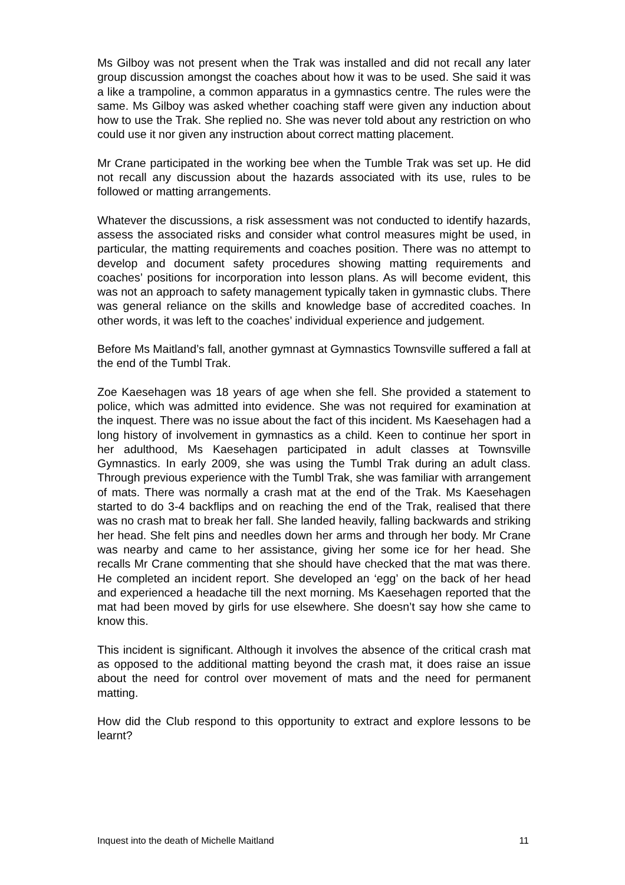Ms Gilboy was not present when the Trak was installed and did not recall any later group discussion amongst the coaches about how it was to be used. She said it was a like a trampoline, a common apparatus in a gymnastics centre. The rules were the same. Ms Gilboy was asked whether coaching staff were given any induction about how to use the Trak. She replied no. She was never told about any restriction on who could use it nor given any instruction about correct matting placement.
Mr Crane participated in the working bee when the Tumble Trak was set up. He did not recall any discussion about the hazards associated with its use, rules to be followed or matting arrangements.
Whatever the discussions, a risk assessment was not conducted to identify hazards, assess the associated risks and consider what control measures might be used, in particular, the matting requirements and coaches position. There was no attempt to develop and document safety procedures showing matting requirements and coaches’ positions for incorporation into lesson plans. As will become evident, this was not an approach to safety management typically taken in gymnastic clubs. There was general reliance on the skills and knowledge base of accredited coaches. In other words, it was left to the coaches’ individual experience and judgement.
Before Ms Maitland’s fall, another gymnast at Gymnastics Townsville suffered a fall at the end of the Tumbl Trak.
Zoe Kaesehagen was 18 years of age when she fell. She provided a statement to police, which was admitted into evidence. She was not required for examination at the inquest. There was no issue about the fact of this incident. Ms Kaesehagen had a long history of involvement in gymnastics as a child. Keen to continue her sport in her adulthood, Ms Kaesehagen participated in adult classes at Townsville Gymnastics. In early 2009, she was using the Tumbl Trak during an adult class. Through previous experience with the Tumbl Trak, she was familiar with arrangement of mats. There was normally a crash mat at the end of the Trak. Ms Kaesehagen started to do 3-4 backflips and on reaching the end of the Trak, realised that there was no crash mat to break her fall. She landed heavily, falling backwards and striking her head. She felt pins and needles down her arms and through her body. Mr Crane was nearby and came to her assistance, giving her some ice for her head. She recalls Mr Crane commenting that she should have checked that the mat was there. He completed an incident report. She developed an ‘egg’ on the back of her head and experienced a headache till the next morning. Ms Kaesehagen reported that the mat had been moved by girls for use elsewhere. She doesn’t say how she came to know this.
This incident is significant. Although it involves the absence of the critical crash mat as opposed to the additional matting beyond the crash mat, it does raise an issue about the need for control over movement of mats and the need for permanent matting.
How did the Club respond to this opportunity to extract and explore lessons to be learnt?
Inquest into the death of Michelle Maitland 11